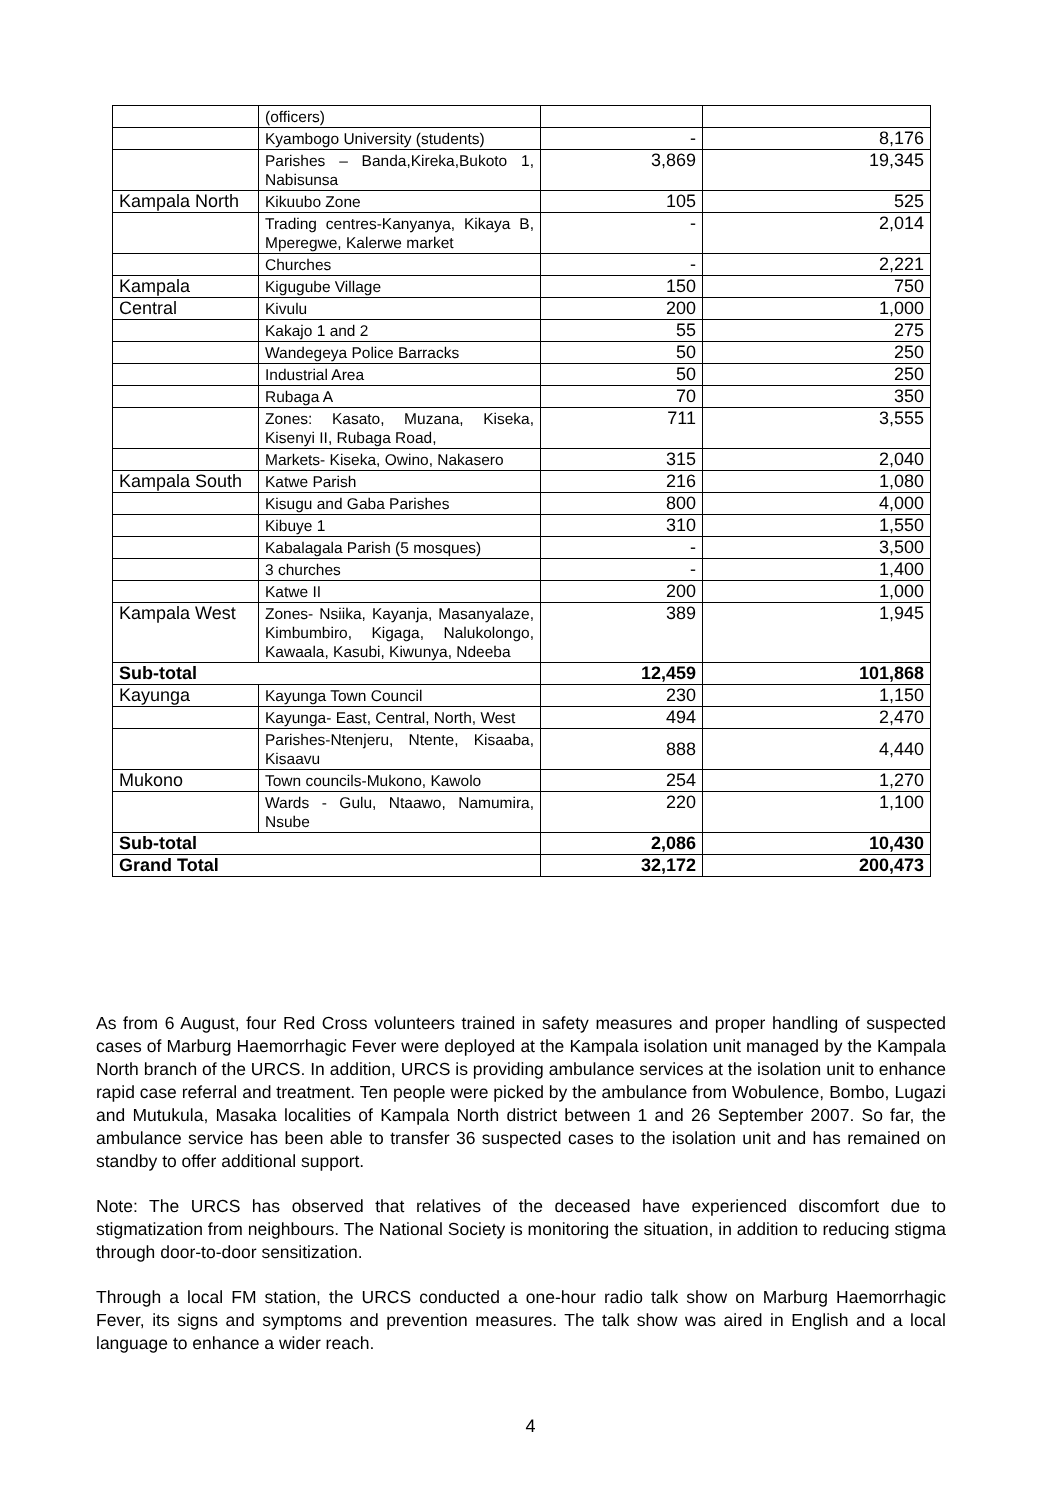| | (officers) | | |
| | Kyambogo University (students) | - | 8,176 |
| | Parishes – Banda,Kireka,Bukoto 1, Nabisunsa | 3,869 | 19,345 |
| Kampala North | Kikuubo Zone | 105 | 525 |
| | Trading centres-Kanyanya, Kikaya B, Mperegwe, Kalerwe market | - | 2,014 |
| | Churches | - | 2,221 |
| Kampala | Kigugube Village | 150 | 750 |
| Central | Kivulu | 200 | 1,000 |
| | Kakajo 1 and 2 | 55 | 275 |
| | Wandegeya Police Barracks | 50 | 250 |
| | Industrial Area | 50 | 250 |
| | Rubaga A | 70 | 350 |
| | Zones: Kasato, Muzana, Kiseka, Kisenyi II, Rubaga Road, | 711 | 3,555 |
| | Markets- Kiseka, Owino, Nakasero | 315 | 2,040 |
| Kampala South | Katwe Parish | 216 | 1,080 |
| | Kisugu and Gaba Parishes | 800 | 4,000 |
| | Kibuye 1 | 310 | 1,550 |
| | Kabalagala Parish (5 mosques) | - | 3,500 |
| | 3 churches | - | 1,400 |
| | Katwe II | 200 | 1,000 |
| Kampala West | Zones- Nsiika, Kayanja, Masanyalaze, Kimbumbiro, Kigaga, Nalukolongo, Kawaala, Kasubi, Kiwunya, Ndeeba | 389 | 1,945 |
| Sub-total | | 12,459 | 101,868 |
| Kayunga | Kayunga Town Council | 230 | 1,150 |
| | Kayunga- East, Central, North, West | 494 | 2,470 |
| | Parishes-Ntenjeru, Ntente, Kisaaba, Kisaavu | 888 | 4,440 |
| Mukono | Town councils-Mukono, Kawolo | 254 | 1,270 |
| | Wards - Gulu, Ntaawo, Namumira, Nsube | 220 | 1,100 |
| Sub-total | | 2,086 | 10,430 |
| Grand Total | | 32,172 | 200,473 |
As from 6 August, four Red Cross volunteers trained in safety measures and proper handling of suspected cases of Marburg Haemorrhagic Fever were deployed at the Kampala isolation unit managed by the Kampala North branch of the URCS. In addition, URCS is providing ambulance services at the isolation unit to enhance rapid case referral and treatment. Ten people were picked by the ambulance from Wobulence, Bombo, Lugazi and Mutukula, Masaka localities of Kampala North district between 1 and 26 September 2007. So far, the ambulance service has been able to transfer 36 suspected cases to the isolation unit and has remained on standby to offer additional support.
Note: The URCS has observed that relatives of the deceased have experienced discomfort due to stigmatization from neighbours. The National Society is monitoring the situation, in addition to reducing stigma through door-to-door sensitization.
Through a local FM station, the URCS conducted a one-hour radio talk show on Marburg Haemorrhagic Fever, its signs and symptoms and prevention measures. The talk show was aired in English and a local language to enhance a wider reach.
4